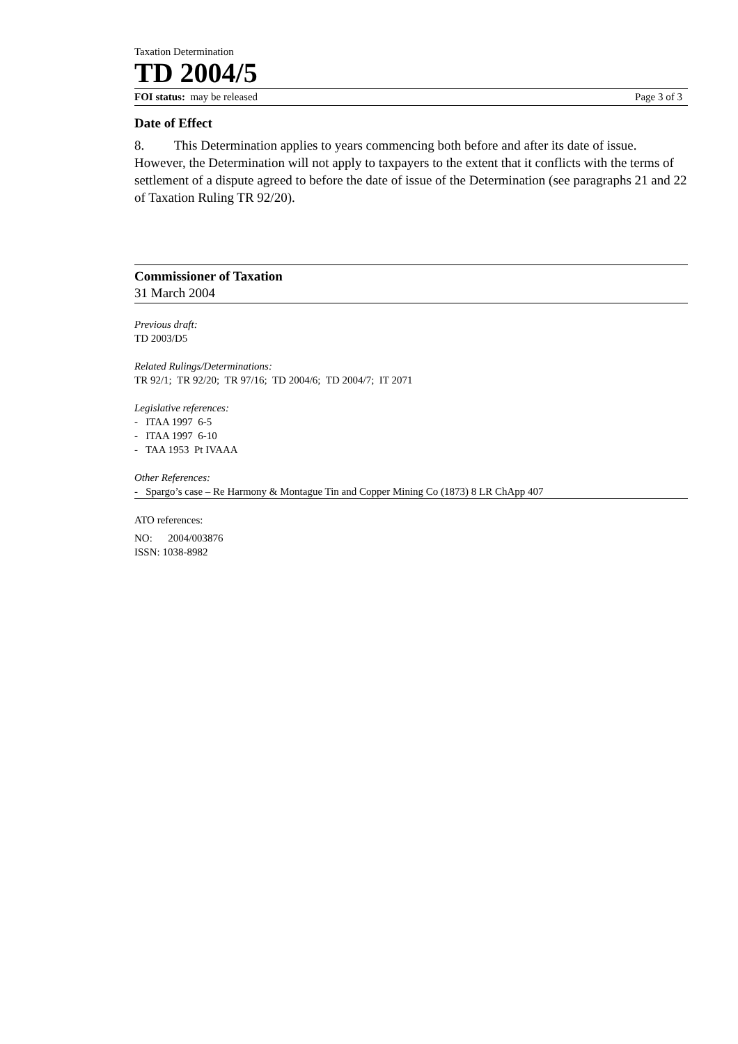Taxation Determination
TD 2004/5
FOI status: may be released Page 3 of 3
Date of Effect
8. This Determination applies to years commencing both before and after its date of issue. However, the Determination will not apply to taxpayers to the extent that it conflicts with the terms of settlement of a dispute agreed to before the date of issue of the Determination (see paragraphs 21 and 22 of Taxation Ruling TR 92/20).
Commissioner of Taxation
31 March 2004
Previous draft:
TD 2003/D5
Related Rulings/Determinations:
TR 92/1; TR 92/20; TR 97/16; TD 2004/6; TD 2004/7; IT 2071
Legislative references:
- ITAA 1997 6-5
- ITAA 1997 6-10
- TAA 1953 Pt IVAAA
Other References:
- Spargo’s case – Re Harmony & Montague Tin and Copper Mining Co (1873) 8 LR ChApp 407
ATO references:
NO: 2004/003876
ISSN: 1038-8982